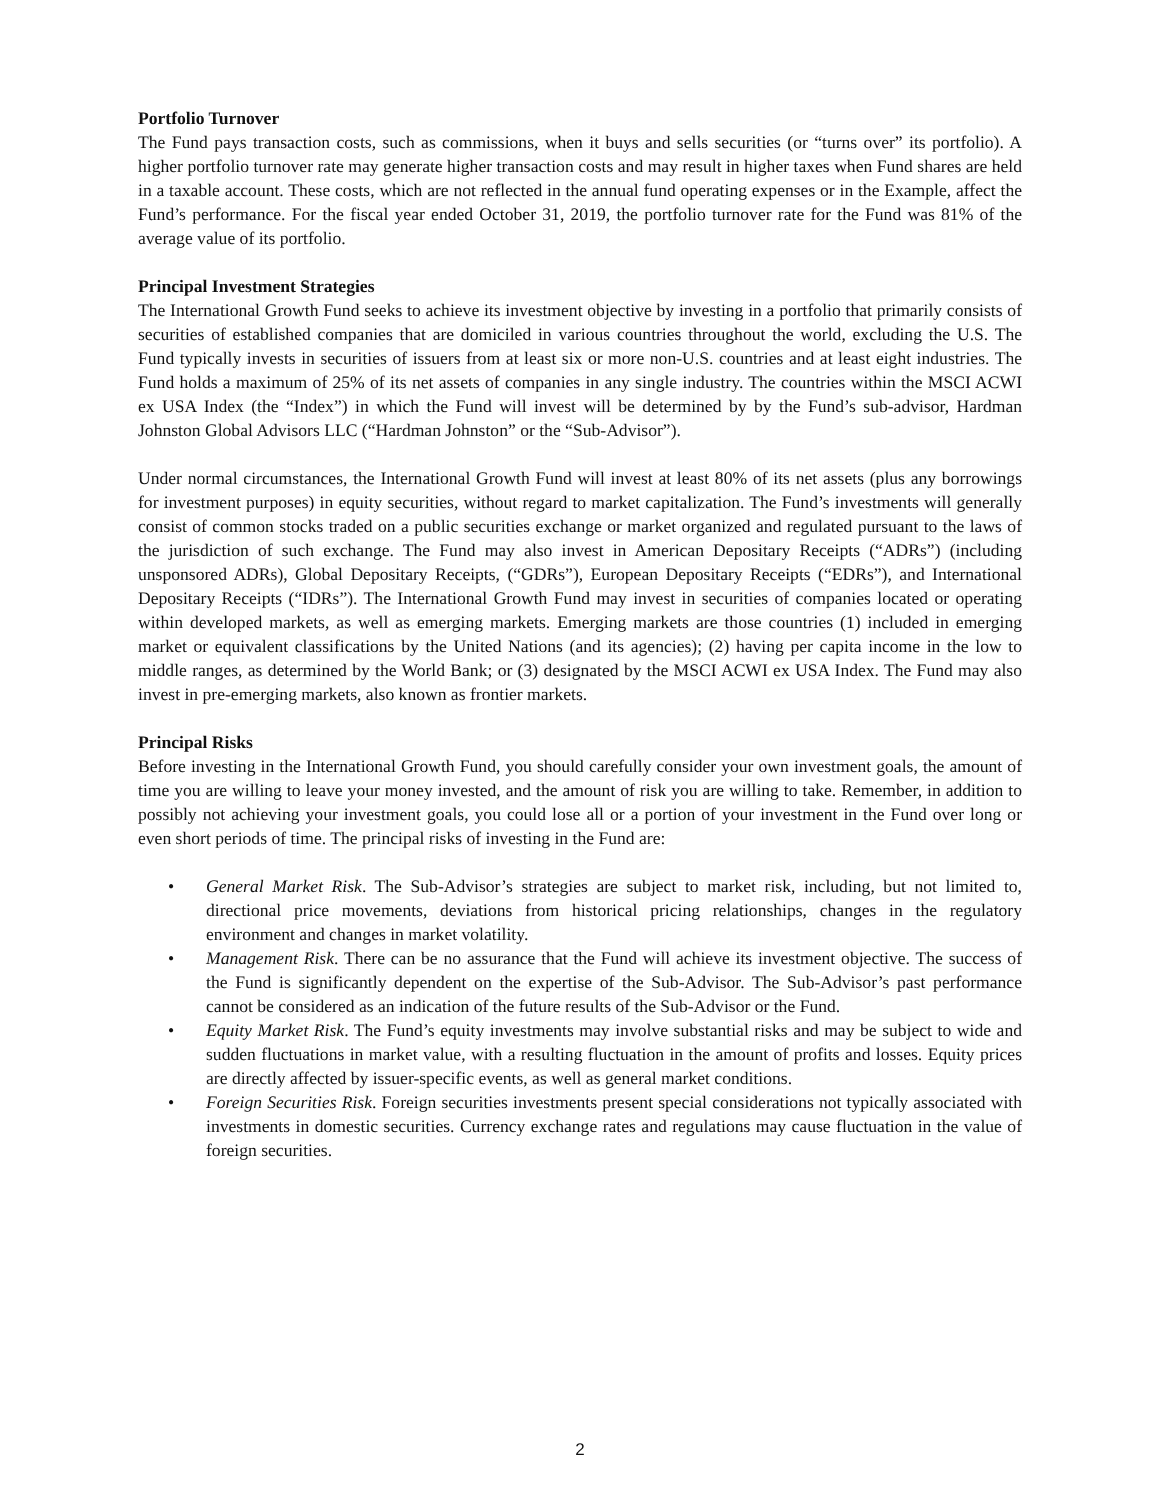Portfolio Turnover
The Fund pays transaction costs, such as commissions, when it buys and sells securities (or “turns over” its portfolio). A higher portfolio turnover rate may generate higher transaction costs and may result in higher taxes when Fund shares are held in a taxable account. These costs, which are not reflected in the annual fund operating expenses or in the Example, affect the Fund’s performance. For the fiscal year ended October 31, 2019, the portfolio turnover rate for the Fund was 81% of the average value of its portfolio.
Principal Investment Strategies
The International Growth Fund seeks to achieve its investment objective by investing in a portfolio that primarily consists of securities of established companies that are domiciled in various countries throughout the world, excluding the U.S. The Fund typically invests in securities of issuers from at least six or more non-U.S. countries and at least eight industries. The Fund holds a maximum of 25% of its net assets of companies in any single industry. The countries within the MSCI ACWI ex USA Index (the “Index”) in which the Fund will invest will be determined by by the Fund’s sub-advisor, Hardman Johnston Global Advisors LLC (“Hardman Johnston” or the “Sub-Advisor”).
Under normal circumstances, the International Growth Fund will invest at least 80% of its net assets (plus any borrowings for investment purposes) in equity securities, without regard to market capitalization. The Fund’s investments will generally consist of common stocks traded on a public securities exchange or market organized and regulated pursuant to the laws of the jurisdiction of such exchange. The Fund may also invest in American Depositary Receipts (“ADRs”) (including unsponsored ADRs), Global Depositary Receipts, (“GDRs”), European Depositary Receipts (“EDRs”), and International Depositary Receipts (“IDRs”). The International Growth Fund may invest in securities of companies located or operating within developed markets, as well as emerging markets. Emerging markets are those countries (1) included in emerging market or equivalent classifications by the United Nations (and its agencies); (2) having per capita income in the low to middle ranges, as determined by the World Bank; or (3) designated by the MSCI ACWI ex USA Index. The Fund may also invest in pre-emerging markets, also known as frontier markets.
Principal Risks
Before investing in the International Growth Fund, you should carefully consider your own investment goals, the amount of time you are willing to leave your money invested, and the amount of risk you are willing to take. Remember, in addition to possibly not achieving your investment goals, you could lose all or a portion of your investment in the Fund over long or even short periods of time. The principal risks of investing in the Fund are:
• General Market Risk. The Sub-Advisor’s strategies are subject to market risk, including, but not limited to, directional price movements, deviations from historical pricing relationships, changes in the regulatory environment and changes in market volatility.
• Management Risk. There can be no assurance that the Fund will achieve its investment objective. The success of the Fund is significantly dependent on the expertise of the Sub-Advisor. The Sub-Advisor’s past performance cannot be considered as an indication of the future results of the Sub-Advisor or the Fund.
• Equity Market Risk. The Fund’s equity investments may involve substantial risks and may be subject to wide and sudden fluctuations in market value, with a resulting fluctuation in the amount of profits and losses. Equity prices are directly affected by issuer-specific events, as well as general market conditions.
• Foreign Securities Risk. Foreign securities investments present special considerations not typically associated with investments in domestic securities. Currency exchange rates and regulations may cause fluctuation in the value of foreign securities.
2